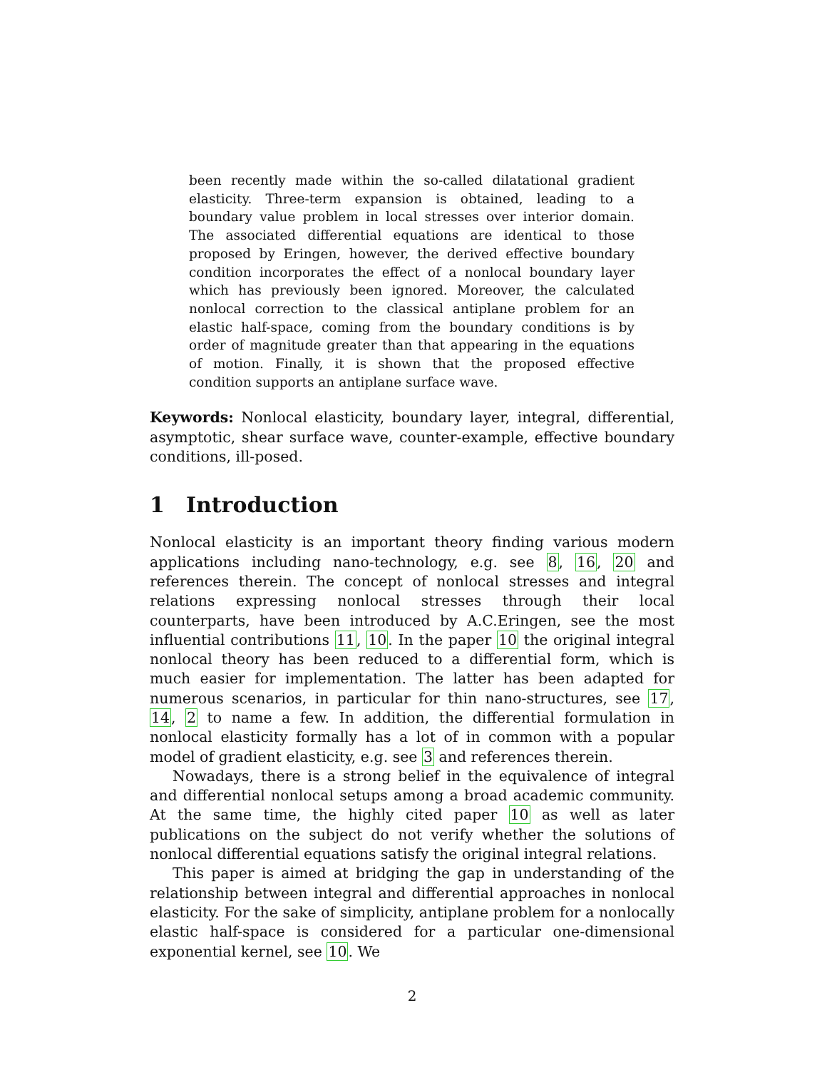been recently made within the so-called dilatational gradient elasticity. Three-term expansion is obtained, leading to a boundary value problem in local stresses over interior domain. The associated differential equations are identical to those proposed by Eringen, however, the derived effective boundary condition incorporates the effect of a nonlocal boundary layer which has previously been ignored. Moreover, the calculated nonlocal correction to the classical antiplane problem for an elastic half-space, coming from the boundary conditions is by order of magnitude greater than that appearing in the equations of motion. Finally, it is shown that the proposed effective condition supports an antiplane surface wave.
Keywords: Nonlocal elasticity, boundary layer, integral, differential, asymptotic, shear surface wave, counter-example, effective boundary conditions, ill-posed.
1 Introduction
Nonlocal elasticity is an important theory finding various modern applications including nano-technology, e.g. see 8, 16, 20 and references therein. The concept of nonlocal stresses and integral relations expressing nonlocal stresses through their local counterparts, have been introduced by A.C.Eringen, see the most influential contributions 11, 10. In the paper 10 the original integral nonlocal theory has been reduced to a differential form, which is much easier for implementation. The latter has been adapted for numerous scenarios, in particular for thin nano-structures, see 17, 14, 2 to name a few. In addition, the differential formulation in nonlocal elasticity formally has a lot of in common with a popular model of gradient elasticity, e.g. see 3 and references therein.
Nowadays, there is a strong belief in the equivalence of integral and differential nonlocal setups among a broad academic community. At the same time, the highly cited paper 10 as well as later publications on the subject do not verify whether the solutions of nonlocal differential equations satisfy the original integral relations.
This paper is aimed at bridging the gap in understanding of the relationship between integral and differential approaches in nonlocal elasticity. For the sake of simplicity, antiplane problem for a nonlocally elastic half-space is considered for a particular one-dimensional exponential kernel, see 10. We
2